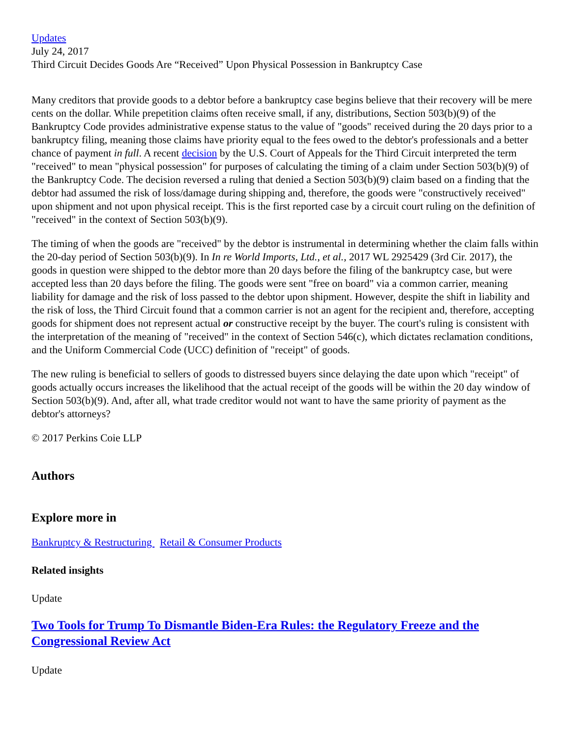Updates
July 24, 2017
Third Circuit Decides Goods Are “Received” Upon Physical Possession in Bankruptcy Case
Many creditors that provide goods to a debtor before a bankruptcy case begins believe that their recovery will be mere cents on the dollar. While prepetition claims often receive small, if any, distributions, Section 503(b)(9) of the Bankruptcy Code provides administrative expense status to the value of "goods" received during the 20 days prior to a bankruptcy filing, meaning those claims have priority equal to the fees owed to the debtor's professionals and a better chance of payment in full. A recent decision by the U.S. Court of Appeals for the Third Circuit interpreted the term "received" to mean "physical possession" for purposes of calculating the timing of a claim under Section 503(b)(9) of the Bankruptcy Code. The decision reversed a ruling that denied a Section 503(b)(9) claim based on a finding that the debtor had assumed the risk of loss/damage during shipping and, therefore, the goods were "constructively received" upon shipment and not upon physical receipt. This is the first reported case by a circuit court ruling on the definition of "received" in the context of Section 503(b)(9).
The timing of when the goods are "received" by the debtor is instrumental in determining whether the claim falls within the 20-day period of Section 503(b)(9). In In re World Imports, Ltd., et al., 2017 WL 2925429 (3rd Cir. 2017), the goods in question were shipped to the debtor more than 20 days before the filing of the bankruptcy case, but were accepted less than 20 days before the filing. The goods were sent "free on board" via a common carrier, meaning liability for damage and the risk of loss passed to the debtor upon shipment. However, despite the shift in liability and the risk of loss, the Third Circuit found that a common carrier is not an agent for the recipient and, therefore, accepting goods for shipment does not represent actual or constructive receipt by the buyer. The court's ruling is consistent with the interpretation of the meaning of "received" in the context of Section 546(c), which dictates reclamation conditions, and the Uniform Commercial Code (UCC) definition of "receipt" of goods.
The new ruling is beneficial to sellers of goods to distressed buyers since delaying the date upon which "receipt" of goods actually occurs increases the likelihood that the actual receipt of the goods will be within the 20 day window of Section 503(b)(9). And, after all, what trade creditor would not want to have the same priority of payment as the debtor's attorneys?
© 2017 Perkins Coie LLP
Authors
Explore more in
Bankruptcy & Restructuring Retail & Consumer Products
Related insights
Update
Two Tools for Trump To Dismantle Biden-Era Rules: the Regulatory Freeze and the Congressional Review Act
Update